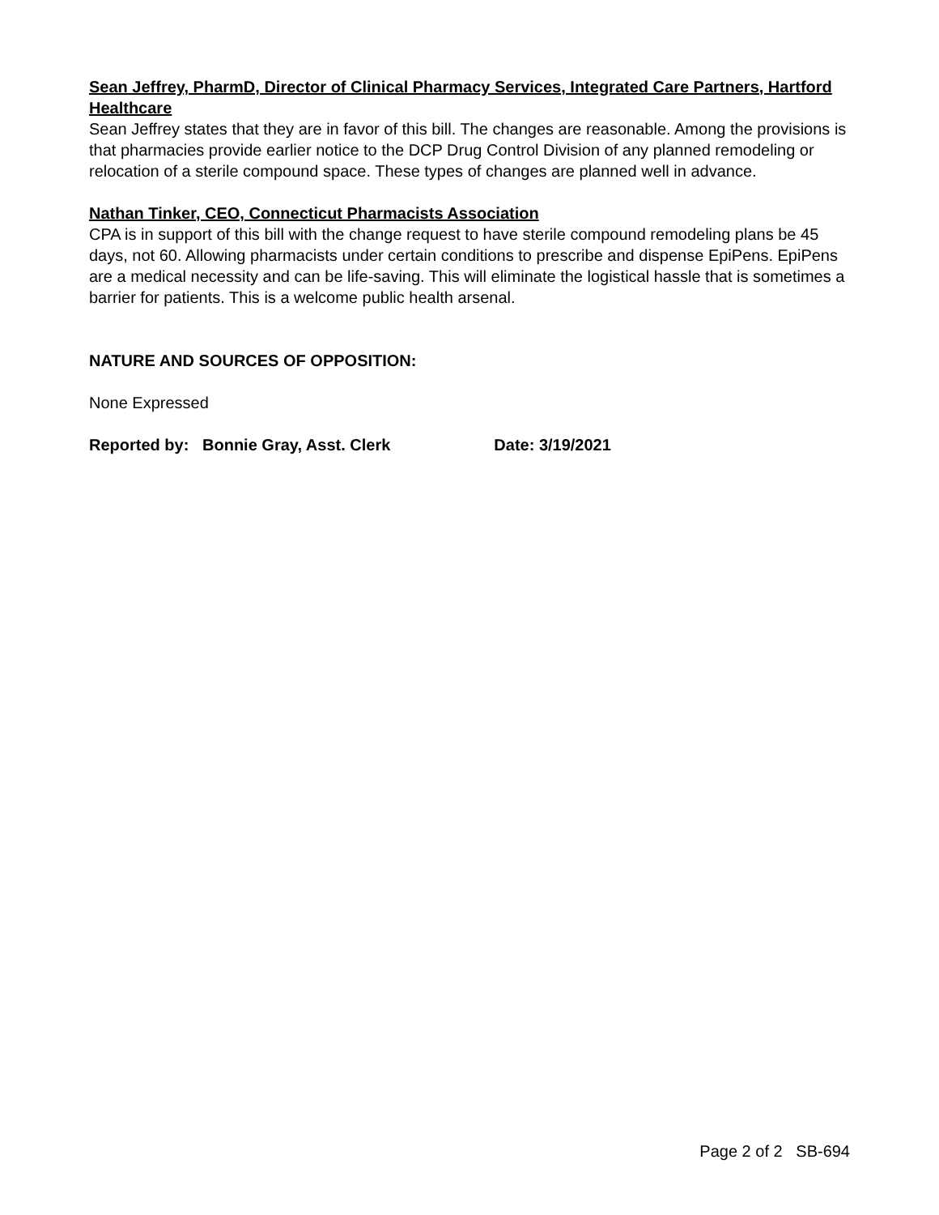Sean Jeffrey, PharmD, Director of Clinical Pharmacy Services, Integrated Care Partners, Hartford Healthcare
Sean Jeffrey states that they are in favor of this bill. The changes are reasonable. Among the provisions is that pharmacies provide earlier notice to the DCP Drug Control Division of any planned remodeling or relocation of a sterile compound space. These types of changes are planned well in advance.
Nathan Tinker, CEO, Connecticut Pharmacists Association
CPA is in support of this bill with the change request to have sterile compound remodeling plans be 45 days, not 60. Allowing pharmacists under certain conditions to prescribe and dispense EpiPens. EpiPens are a medical necessity and can be life-saving. This will eliminate the logistical hassle that is sometimes a barrier for patients. This is a welcome public health arsenal.
NATURE AND SOURCES OF OPPOSITION:
None Expressed
Reported by: Bonnie Gray, Asst. Clerk Date: 3/19/2021
Page 2 of 2 SB-694